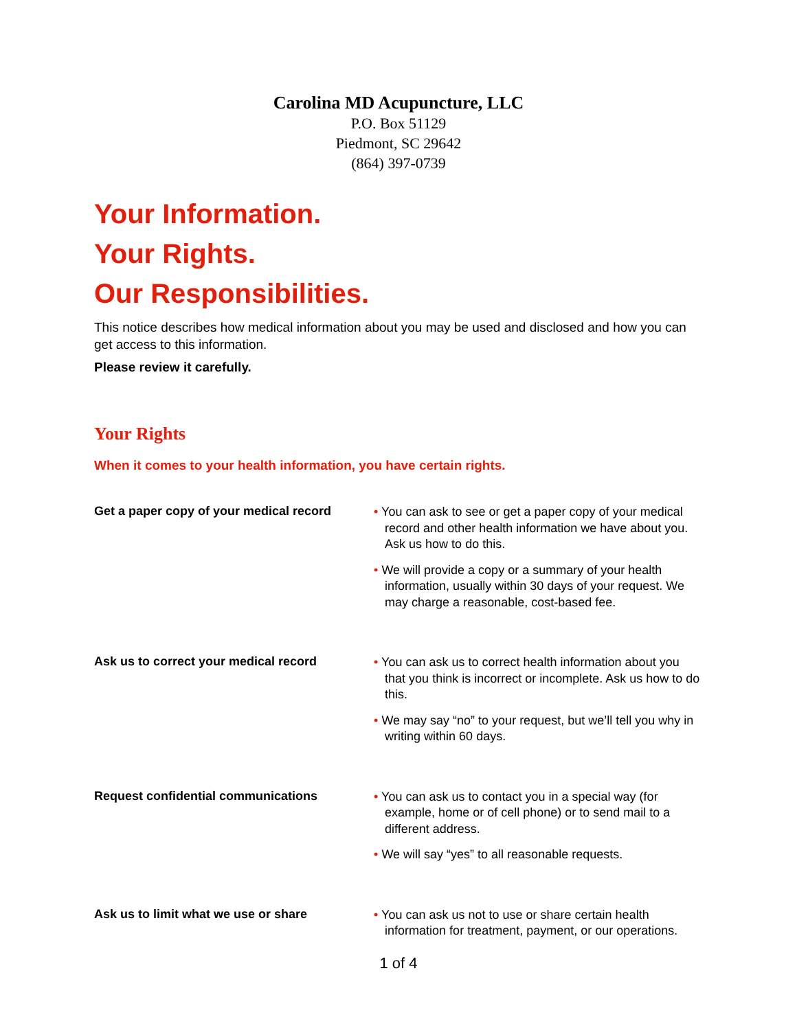Carolina MD Acupuncture, LLC
P.O. Box 51129
Piedmont, SC 29642
(864) 397-0739
Your Information.
Your Rights.
Our Responsibilities.
This notice describes how medical information about you may be used and disclosed and how you can get access to this information.
Please review it carefully.
Your Rights
When it comes to your health information, you have certain rights.
Get a paper copy of your medical record
• You can ask to see or get a paper copy of your medical record and other health information we have about you. Ask us how to do this.
• We will provide a copy or a summary of your health information, usually within 30 days of your request. We may charge a reasonable, cost-based fee.
Ask us to correct your medical record
• You can ask us to correct health information about you that you think is incorrect or incomplete. Ask us how to do this.
• We may say “no” to your request, but we’ll tell you why in writing within 60 days.
Request confidential communications
• You can ask us to contact you in a special way (for example, home or of cell phone) or to send mail to a different address.
• We will say “yes” to all reasonable requests.
Ask us to limit what we use or share
• You can ask us not to use or share certain health information for treatment, payment, or our operations.
1 of 4